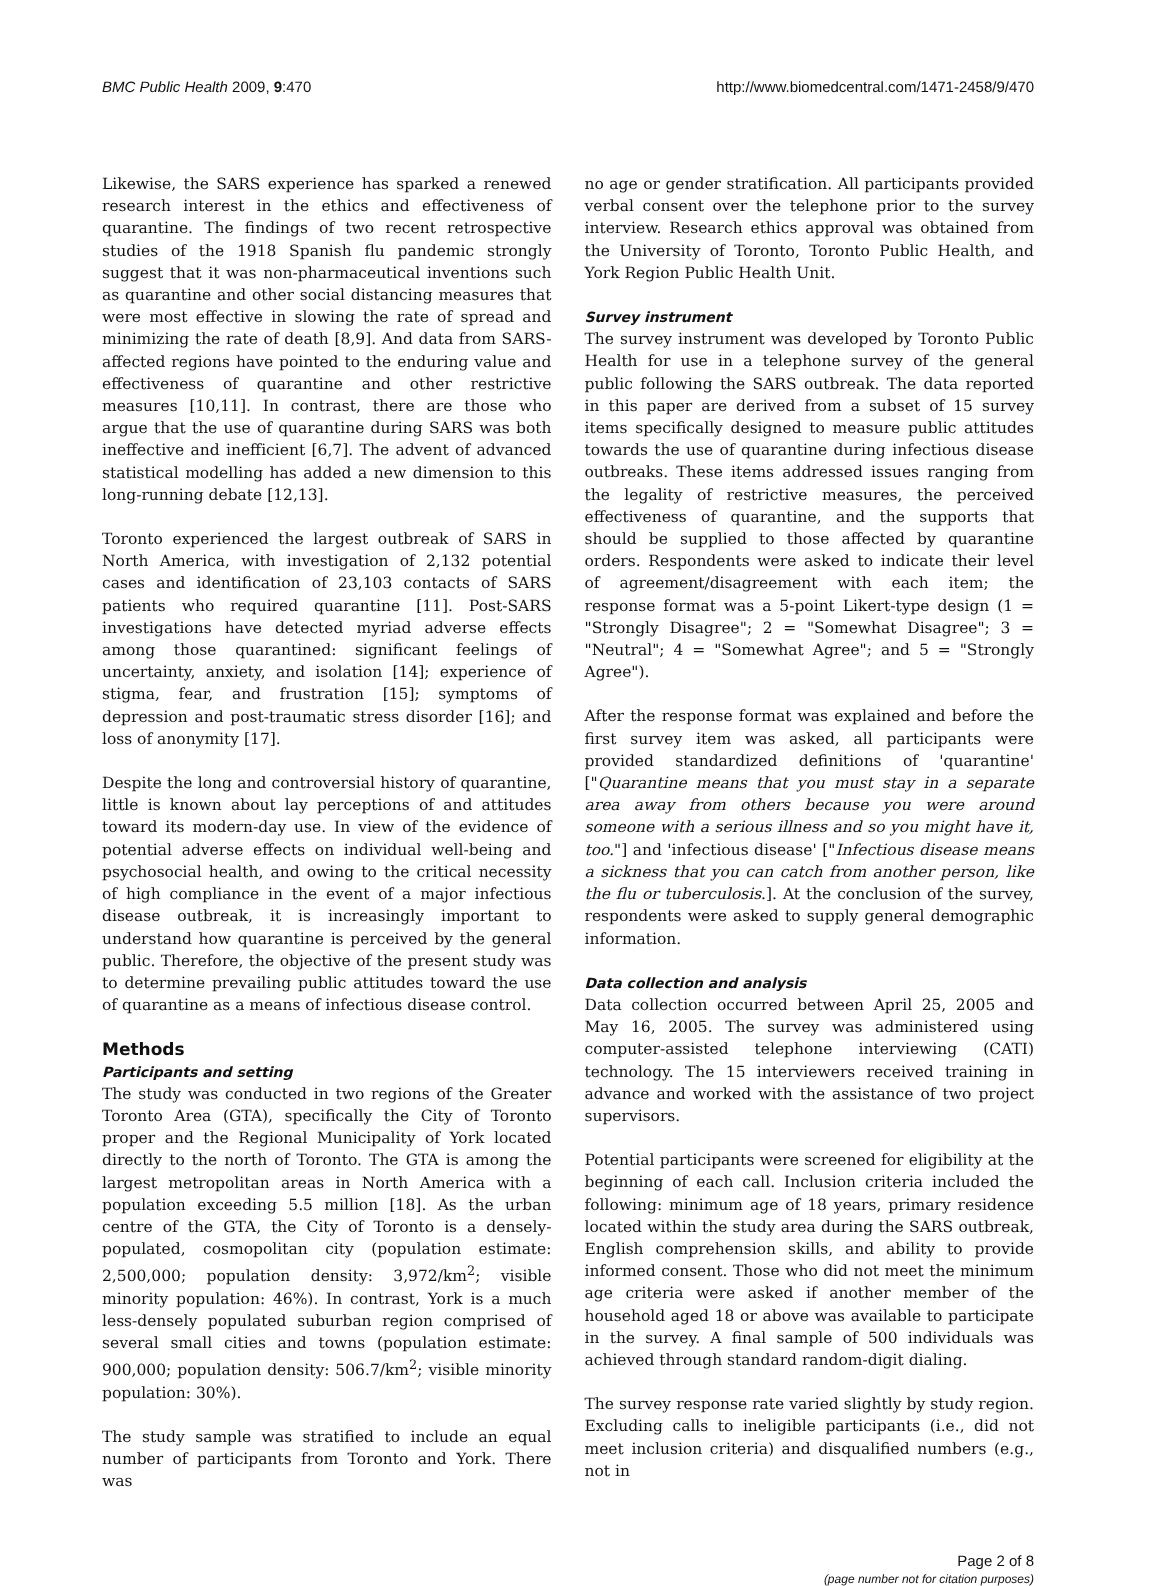BMC Public Health 2009, 9:470 http://www.biomedcentral.com/1471-2458/9/470
Likewise, the SARS experience has sparked a renewed research interest in the ethics and effectiveness of quarantine. The findings of two recent retrospective studies of the 1918 Spanish flu pandemic strongly suggest that it was non-pharmaceutical inventions such as quarantine and other social distancing measures that were most effective in slowing the rate of spread and minimizing the rate of death [8,9]. And data from SARS-affected regions have pointed to the enduring value and effectiveness of quarantine and other restrictive measures [10,11]. In contrast, there are those who argue that the use of quarantine during SARS was both ineffective and inefficient [6,7]. The advent of advanced statistical modelling has added a new dimension to this long-running debate [12,13].
Toronto experienced the largest outbreak of SARS in North America, with investigation of 2,132 potential cases and identification of 23,103 contacts of SARS patients who required quarantine [11]. Post-SARS investigations have detected myriad adverse effects among those quarantined: significant feelings of uncertainty, anxiety, and isolation [14]; experience of stigma, fear, and frustration [15]; symptoms of depression and post-traumatic stress disorder [16]; and loss of anonymity [17].
Despite the long and controversial history of quarantine, little is known about lay perceptions of and attitudes toward its modern-day use. In view of the evidence of potential adverse effects on individual well-being and psychosocial health, and owing to the critical necessity of high compliance in the event of a major infectious disease outbreak, it is increasingly important to understand how quarantine is perceived by the general public. Therefore, the objective of the present study was to determine prevailing public attitudes toward the use of quarantine as a means of infectious disease control.
Methods
Participants and setting
The study was conducted in two regions of the Greater Toronto Area (GTA), specifically the City of Toronto proper and the Regional Municipality of York located directly to the north of Toronto. The GTA is among the largest metropolitan areas in North America with a population exceeding 5.5 million [18]. As the urban centre of the GTA, the City of Toronto is a densely-populated, cosmopolitan city (population estimate: 2,500,000; population density: 3,972/km<sup>2</sup>; visible minority population: 46%). In contrast, York is a much less-densely populated suburban region comprised of several small cities and towns (population estimate: 900,000; population density: 506.7/km<sup>2</sup>; visible minority population: 30%).
The study sample was stratified to include an equal number of participants from Toronto and York. There was
no age or gender stratification. All participants provided verbal consent over the telephone prior to the survey interview. Research ethics approval was obtained from the University of Toronto, Toronto Public Health, and York Region Public Health Unit.
Survey instrument
The survey instrument was developed by Toronto Public Health for use in a telephone survey of the general public following the SARS outbreak. The data reported in this paper are derived from a subset of 15 survey items specifically designed to measure public attitudes towards the use of quarantine during infectious disease outbreaks. These items addressed issues ranging from the legality of restrictive measures, the perceived effectiveness of quarantine, and the supports that should be supplied to those affected by quarantine orders. Respondents were asked to indicate their level of agreement/disagreement with each item; the response format was a 5-point Likert-type design (1 = "Strongly Disagree"; 2 = "Somewhat Disagree"; 3 = "Neutral"; 4 = "Somewhat Agree"; and 5 = "Strongly Agree").
After the response format was explained and before the first survey item was asked, all participants were provided standardized definitions of 'quarantine' ["Quarantine means that you must stay in a separate area away from others because you were around someone with a serious illness and so you might have it, too."] and 'infectious disease' ["Infectious disease means a sickness that you can catch from another person, like the flu or tuberculosis.]. At the conclusion of the survey, respondents were asked to supply general demographic information.
Data collection and analysis
Data collection occurred between April 25, 2005 and May 16, 2005. The survey was administered using computer-assisted telephone interviewing (CATI) technology. The 15 interviewers received training in advance and worked with the assistance of two project supervisors.
Potential participants were screened for eligibility at the beginning of each call. Inclusion criteria included the following: minimum age of 18 years, primary residence located within the study area during the SARS outbreak, English comprehension skills, and ability to provide informed consent. Those who did not meet the minimum age criteria were asked if another member of the household aged 18 or above was available to participate in the survey. A final sample of 500 individuals was achieved through standard random-digit dialing.
The survey response rate varied slightly by study region. Excluding calls to ineligible participants (i.e., did not meet inclusion criteria) and disqualified numbers (e.g., not in
Page 2 of 8
(page number not for citation purposes)